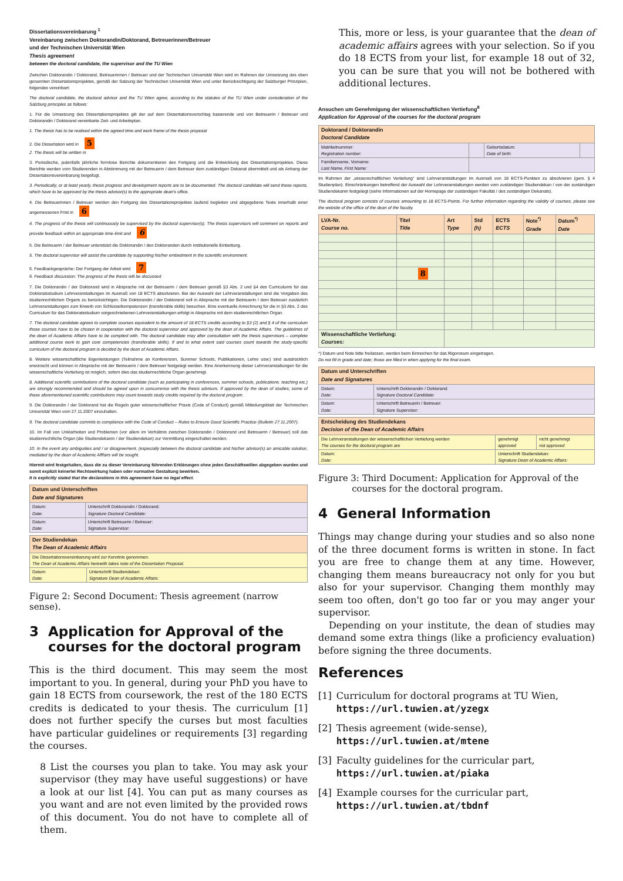Dissertationsvereinbarung <sup>1</sup>
Vereinbarung zwischen Doktorandin/Doktorand, Betreuerinnen/Betreuer
und der Technischen Universität Wien
Thesis agreement
between the doctoral candidate, the supervisor and the TU Wien
Zwischen Doktorandin / Doktorand, Betreuerinnen / Betreuer und der Technischen Universität Wien wird im Rahmen der Umsetzung des oben genannten Dissertationsprojektes, gemäß der Satzung der Technischen Universität Wien und unter Berücksichtigung der Salzburger Prinzipien, folgendes vereinbart:
The doctoral candidate, the doctoral advisor and the TU Wien agree, according to the statutes of the TU Wien under consideration of the Salzburg principles as follows:
1. Für die Umsetzung des Dissertationsprojektes gilt der auf dem Dissertationsvorschlag basierende und von Betreuerin / Betreuer und Doktorandin / Doktorand vereinbarte Zeit- und Arbeitsplan.
1. The thesis has to be realised within the agreed time and work frame of the thesis proposal
2. Die Dissertation wird in 5
2. The thesis will be written in
3. Periodische, jedenfalls jährliche formlose Berichte dokumentieren den Fortgang und die Entwicklung des Dissertationsprojektes. Diese Berichte werden vom Studierenden in Abstimmung mit der Betreuerin / dem Betreuer dem zuständigen Dekanat übermittelt und als Anhang der Dissertationsvereinbarung beigefügt.
3. Periodically, or at least yearly, thesis progress and development reports are to be documented. The doctoral candidate will send these reports, which have to be approved by the thesis advisor(s) to the appropriate dean's office.
4. Die Betreuerinnen / Betreuer werden den Fortgang des Dissertationsprojektes laufend begleiten und abgegebene Texte innerhalb einer angemessenen Frist in 6
4. The progress of the thesis will continuously be supervised by the doctoral supervisor(s). The thesis supervisors will comment on reports and provide feedback within an appropriate time-limit and 6
5. Die Betreuerin / der Betreuer unterstützt die Doktorandin / den Doktoranden durch institutionelle Einbettung.
5. The doctoral supervisor will assist the candidate by supporting his/her embedment in the scientific environment.
6. Feedbackgespräche: Der Fortgang der Arbeit wird 7
6. Feedback discussion: The progress of the thesis will be discussed
7. Die Doktorandin / der Doktorand wird in Absprache mit der Betreuerin / dem Betreuer gemäß §3 Abs. 2 und §4 des Curriculums für das Doktoratsstudium Lehrveranstaltungen im Ausmaß von 18 ECTS absolvieren. Bei der Auswahl der Lehrveranstaltungen sind die Vorgaben des studienrechtlichen Organs zu berücksichtigen. Die Doktorandin / der Doktorand soll in Absprache mit der Betreuerin / dem Betreuer zusätzlich Lehrveranstaltungen zum Erwerb von Schlüsselkompetenzen (transferable skills) besuchen. Eine eventuelle Anrechnung für die in §3 Abs. 2 des Curriculum für das Doktoratsstudium vorgeschriebenen Lehrveranstaltungen erfolgt in Absprache mit dem studienrechtlichen Organ.
7. The doctoral candidate agrees to complete courses equivalent to the amount of 18 ECTS credits according to §3 (2) and § 4 of the curriculum those courses have to be chosen in cooperation with the doctoral supervisor and approved by the dean of Academic Affairs. The guidelines of the dean of Academic Affairs have to be complied with. The doctoral candidate may after consultation with the thesis supervisors – complete additional course work to gain core competencies (transferable skills). If and to what extent said courses count towards the study-specific curriculum of the doctoral program is decided by the dean of Academic Affairs.
8. Weitere wissenschaftliche Eigenleistungen (Teilnahme an Konferenzen, Summer Schools, Publikationen, Lehre usw.) sind ausdrücklich erwünscht und können in Absprache mit der Betreuerin / dem Betreuer festgelegt werden. Eine Anerkennung dieser Lehrveranstaltungen für die wissenschaftliche Vertiefung ist möglich, sofern dies das studienrechtliche Organ genehmigt.
8. Additional scientific contributions of the doctoral candidate (such as participating in conferences, summer schools, publications. teaching etc.) are strongly recommended and should be agreed upon in concurrence with the thesis advisors. If approved by the dean of studies, some of these aforementioned scientific contributions may count towards study credits required by the doctoral program.
9. Die Doktorandin / der Doktorand hat die Regeln guter wissenschaftlicher Praxis (Code of Conduct) gemäß Mitteilungsblatt der Technischen Universität Wien vom 27.11.2007 einzuhalten.
9. The doctoral candidate commits to compliance with the Code of Conduct – Rules to Ensure Good Scientific Practice (Bulletin 27.11.2007).
10. Im Fall von Unklarheiten und Problemen (vor allem im Verhältnis zwischen Doktorandin / Doktorand und Betreuerin / Betreuer) soll das studienrechtliche Organ (die Studiendekanin / der Studiendekan) zur Vermittlung eingeschaltet werden.
10. In the event any ambiguities and / or disagreement, (especially between the doctoral candidate and his/her advisor(s) an amicable solution, mediated by the dean of Academic Afffairs will be sought.
Hiermit wird festgehalten, dass die zu dieser Vereinbarung führenden Erklärungen ohne jeden Geschäftswillen abgegeben wurden und somit explizit keinerlei Rechtswirkung haben oder normative Gestaltung bewirken.
It is explicitly stated that the declarations in this agreement have no legal effect.
| Datum und Unterschriften Date and Signatures | |
| Datum: Date: | Unterschrift Doktorandin / Doktorand: Signature Doctoral Candidate: |
| Datum: Date: | Unterschrift Betreuerin / Betreuer: Signature Supervisor: |
| Der Studiendekan The Dean of Academic Affairs | |
| Die Dissertationsvereinbarung wird zur Kenntnis genommen. The Dean of Academic Affairs herewith takes note of the Dissertation Proposal. | |
| Datum: Date: | Unterschrift Studiendekan: Signature Dean of Academic Affairs: |
Figure 2: Second Document: Thesis agreement (narrow sense).
3 Application for Approval of the
courses for the doctoral program
This is the third document. This may seem the most important to you. In general, during your PhD you have to gain 18 ECTS from coursework, the rest of the 180 ECTS credits is dedicated to your thesis. The curriculum [1] does not further specify the curses but most faculties have particular guidelines or requirements [3] regarding the courses.
8 List the courses you plan to take. You may ask your supervisor (they may have useful suggestions) or have a look at our list [4]. You can put as many courses as you want and are not even limited by the provided rows of this document. You do not have to complete all of them.
This, more or less, is your guarantee that the dean of academic affairs agrees with your selection. So if you do 18 ECTS from your list, for example 18 out of 32, you can be sure that you will not be bothered with additional lectures.
Ansuchen um Genehmigung der wissenschaftlichen Vertiefung<sup>8</sup>
Application for Approval of the courses for the doctoral program
| Doktorand / Doktorandin Doctoral Candidate | | | |
| Matrikelnummer: Registration number: | | Geburtsdatum: Date of birth: | |
| Familienname, Vorname: Last Name, First Name: | | | |
Im Rahmen der „wissenschaftlichen Vertiefung“ sind Lehrveranstaltungen im Ausmaß von 18 ECTS-Punkten zu absolvieren (gem. § 4 Studienplan). Einschränkungen betreffend der Auswahl der Lehrveranstaltungen werden vom zuständigen Studiendekan / von der zuständigen Studiendekanin festgelegt (siehe Informationen auf der Homepage der zuständigen Fakultät / des zuständigen Dekanats).
The doctoral program consists of courses amounting to 18 ECTS-Points. For further information regarding the validity of courses, please see the website of the office of the dean of the faculty.
| LVA-Nr. Course no. | Titel Title | Art Type | Std (h) | ECTS ECTS | Note<sup>*)</sup> Grade | Datum<sup>*)</sup> Date |
| --- | --- | --- | --- | --- | --- | --- |
| | 8 | | | | | |
| Wissenschaftliche Vertiefung: Courses: | | | | | | |
*) Datum und Note bitte freilassen, werden beim Einreichen für das Rigorosum eingetragen.
Do not fill in grade and date; those are filled in when applying for the final exam.
| Datum und Unterschriften Date and Signatures | |
| Datum: Date: | Unterschrift Doktorandin / Doktorand: Signature Doctoral Candidate: |
| Datum: Date: | Unterschrift Betreuerin / Betreuer: Signature Supervisor: |
| Entscheidung des Studiendekans Decision of the Dean of Academic Affairs | | |
| Die Lehrveranstaltungen der wissenschaftlichen Vertiefung werden The courses for the doctoral program are | genehmigt approved | nicht genehmigt not approved |
| Datum: Date: | Unterschrift Studiendekan: Signature Dean of Academic Affairs: | |
Figure 3: Third Document: Application for Approval of the
courses for the doctoral program.
4 General Information
Things may change during your studies and so also none of the three document forms is written in stone. In fact you are free to change them at any time. However, changing them means bureaucracy not only for you but also for your supervisor. Changing them monthly may seem too often, don't go too far or you may anger your supervisor.
Depending on your institute, the dean of studies may demand some extra things (like a proficiency evaluation) before signing the three documents.
References
[1] Curriculum for doctoral programs at TU Wien,
https://url.tuwien.at/yzegx
[2] Thesis agreement (wide-sense),
https://url.tuwien.at/mtene
[3] Faculty guidelines for the curricular part,
https://url.tuwien.at/piaka
[4] Example courses for the curricular part,
https://url.tuwien.at/tbdnf